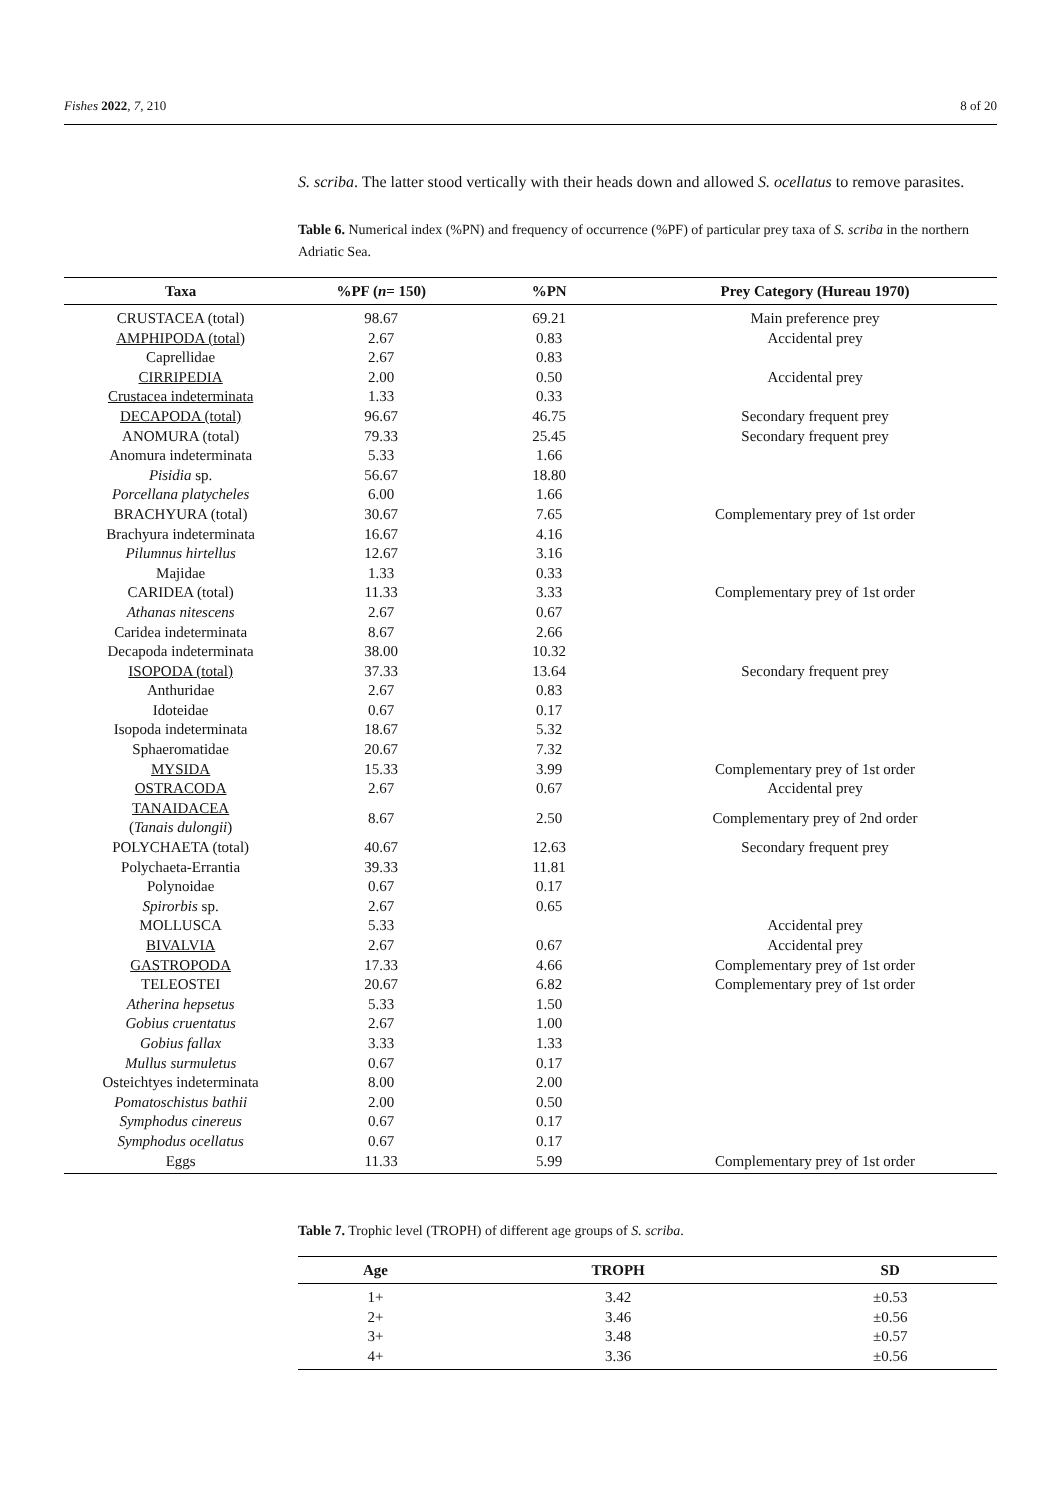Fishes 2022, 7, 210 8 of 20
S. scriba. The latter stood vertically with their heads down and allowed S. ocellatus to remove parasites.
Table 6. Numerical index (%PN) and frequency of occurrence (%PF) of particular prey taxa of S. scriba in the northern Adriatic Sea.
| Taxa | %PF ( n = 150) | %PN | Prey Category (Hureau 1970) |
| --- | --- | --- | --- |
| CRUSTACEA (total) | 98.67 | 69.21 | Main preference prey |
| AMPHIPODA (total) | 2.67 | 0.83 | Accidental prey |
| Caprellidae | 2.67 | 0.83 | |
| CIRRIPEDIA | 2.00 | 0.50 | Accidental prey |
| Crustacea indeterminata | 1.33 | 0.33 | |
| DECAPODA (total) | 96.67 | 46.75 | Secondary frequent prey |
| ANOMURA (total) | 79.33 | 25.45 | Secondary frequent prey |
| Anomura indeterminata | 5.33 | 1.66 | |
| Pisidia sp. | 56.67 | 18.80 | |
| Porcellana platycheles | 6.00 | 1.66 | |
| BRACHYURA (total) | 30.67 | 7.65 | Complementary prey of 1st order |
| Brachyura indeterminata | 16.67 | 4.16 | |
| Pilumnus hirtellus | 12.67 | 3.16 | |
| Majidae | 1.33 | 0.33 | |
| CARIDEA (total) | 11.33 | 3.33 | Complementary prey of 1st order |
| Athanas nitescens | 2.67 | 0.67 | |
| Caridea indeterminata | 8.67 | 2.66 | |
| Decapoda indeterminata | 38.00 | 10.32 | |
| ISOPODA (total) | 37.33 | 13.64 | Secondary frequent prey |
| Anthuridae | 2.67 | 0.83 | |
| Idoteidae | 0.67 | 0.17 | |
| Isopoda indeterminata | 18.67 | 5.32 | |
| Sphaeromatidae | 20.67 | 7.32 | |
| MYSIDA | 15.33 | 3.99 | Complementary prey of 1st order |
| OSTRACODA | 2.67 | 0.67 | Accidental prey |
| TANAIDACEA ( Tanais dulongii ) | 8.67 | 2.50 | Complementary prey of 2nd order |
| POLYCHAETA (total) | 40.67 | 12.63 | Secondary frequent prey |
| Polychaeta-Errantia | 39.33 | 11.81 | |
| Polynoidae | 0.67 | 0.17 | |
| Spirorbis sp. | 2.67 | 0.65 | |
| MOLLUSCA | 5.33 | | Accidental prey |
| BIVALVIA | 2.67 | 0.67 | Accidental prey |
| GASTROPODA | 17.33 | 4.66 | Complementary prey of 1st order |
| TELEOSTEI | 20.67 | 6.82 | Complementary prey of 1st order |
| Atherina hepsetus | 5.33 | 1.50 | |
| Gobius cruentatus | 2.67 | 1.00 | |
| Gobius fallax | 3.33 | 1.33 | |
| Mullus surmuletus | 0.67 | 0.17 | |
| Osteichtyes indeterminata | 8.00 | 2.00 | |
| Pomatoschistus bathii | 2.00 | 0.50 | |
| Symphodus cinereus | 0.67 | 0.17 | |
| Symphodus ocellatus | 0.67 | 0.17 | |
| Eggs | 11.33 | 5.99 | Complementary prey of 1st order |
Table 7. Trophic level (TROPH) of different age groups of S. scriba.
| Age | TROPH | SD |
| --- | --- | --- |
| 1+ | 3.42 | ±0.53 |
| 2+ | 3.46 | ±0.56 |
| 3+ | 3.48 | ±0.57 |
| 4+ | 3.36 | ±0.56 |